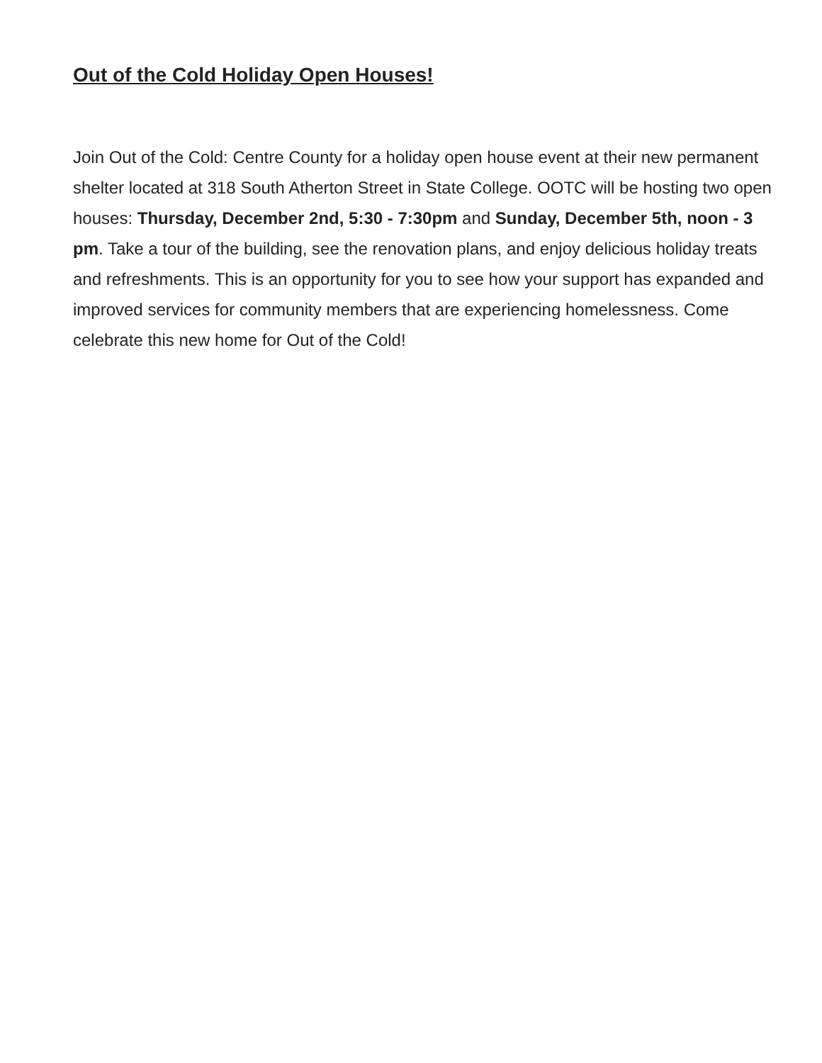Out of the Cold Holiday Open Houses!
Join Out of the Cold: Centre County for a holiday open house event at their new permanent shelter located at 318 South Atherton Street in State College. OOTC will be hosting two open houses: Thursday, December 2nd, 5:30 - 7:30pm and Sunday, December 5th, noon - 3 pm. Take a tour of the building, see the renovation plans, and enjoy delicious holiday treats and refreshments. This is an opportunity for you to see how your support has expanded and improved services for community members that are experiencing homelessness. Come celebrate this new home for Out of the Cold!